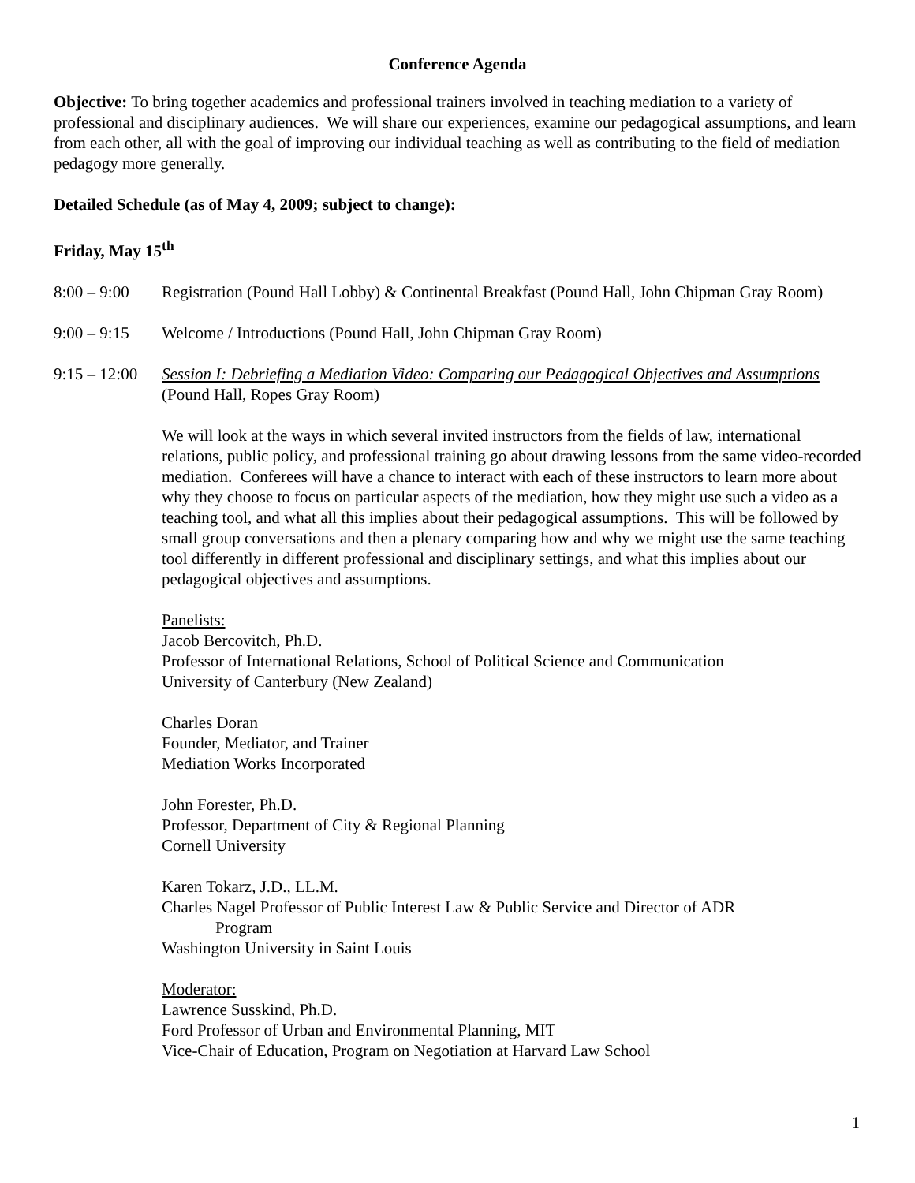Conference Agenda
Objective: To bring together academics and professional trainers involved in teaching mediation to a variety of professional and disciplinary audiences. We will share our experiences, examine our pedagogical assumptions, and learn from each other, all with the goal of improving our individual teaching as well as contributing to the field of mediation pedagogy more generally.
Detailed Schedule (as of May 4, 2009; subject to change):
Friday, May 15<sup>th</sup>
8:00 – 9:00
Registration (Pound Hall Lobby) & Continental Breakfast (Pound Hall, John Chipman Gray Room)
9:00 – 9:15
Welcome / Introductions (Pound Hall, John Chipman Gray Room)
9:15 – 12:00
Session I: Debriefing a Mediation Video: Comparing our Pedagogical Objectives and Assumptions (Pound Hall, Ropes Gray Room)
We will look at the ways in which several invited instructors from the fields of law, international relations, public policy, and professional training go about drawing lessons from the same video-recorded mediation. Conferees will have a chance to interact with each of these instructors to learn more about why they choose to focus on particular aspects of the mediation, how they might use such a video as a teaching tool, and what all this implies about their pedagogical assumptions. This will be followed by small group conversations and then a plenary comparing how and why we might use the same teaching tool differently in different professional and disciplinary settings, and what this implies about our pedagogical objectives and assumptions.
Panelists:
Jacob Bercovitch, Ph.D.
Professor of International Relations, School of Political Science and Communication
University of Canterbury (New Zealand)
Charles Doran
Founder, Mediator, and Trainer
Mediation Works Incorporated
John Forester, Ph.D.
Professor, Department of City & Regional Planning
Cornell University
Karen Tokarz, J.D., LL.M.
Charles Nagel Professor of Public Interest Law & Public Service and Director of ADR
Program
Washington University in Saint Louis
Moderator:
Lawrence Susskind, Ph.D.
Ford Professor of Urban and Environmental Planning, MIT
Vice-Chair of Education, Program on Negotiation at Harvard Law School
1